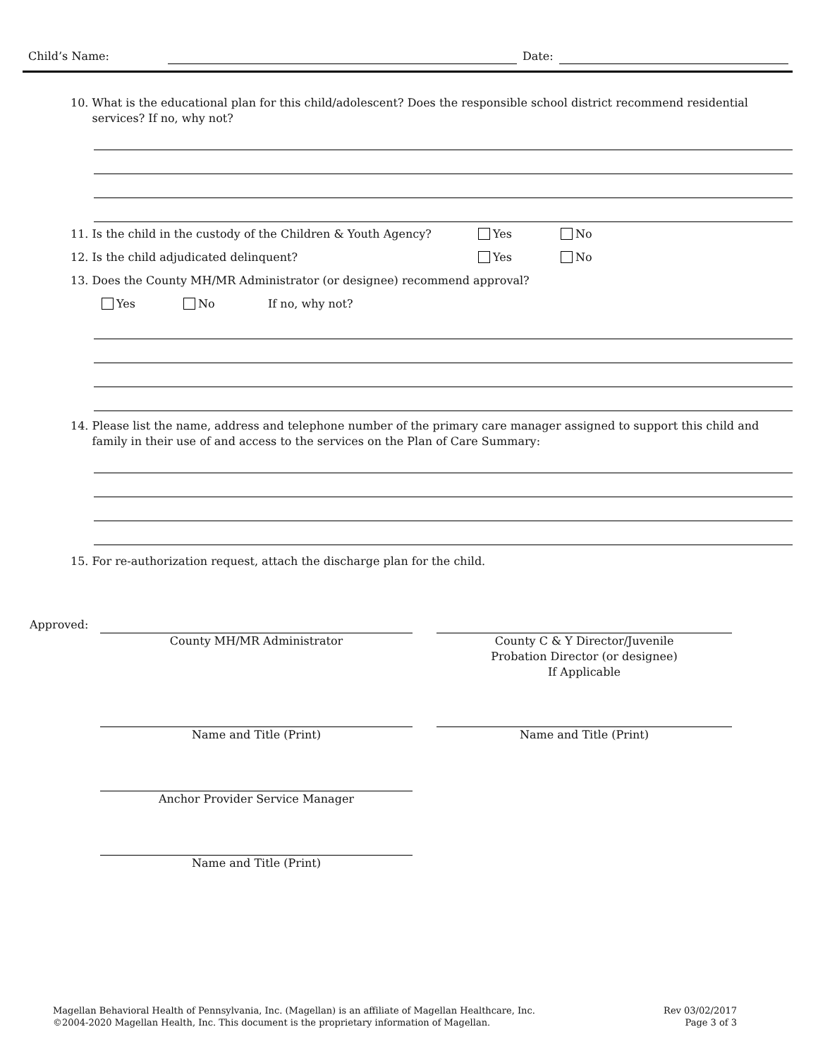Child’s Name: Date:
10. What is the educational plan for this child/adolescent? Does the responsible school district recommend residential
services? If no, why not?
11. Is the child in the custody of the Children & Youth Agency? Yes No
12. Is the child adjudicated delinquent? Yes No
13. Does the County MH/MR Administrator (or designee) recommend approval?
Yes No If no, why not?
14. Please list the name, address and telephone number of the primary care manager assigned to support this child and
family in their use of and access to the services on the Plan of Care Summary:
15. For re-authorization request, attach the discharge plan for the child.
Approved:
County MH/MR Administrator County C & Y Director/Juvenile
Probation Director (or designee)
If Applicable
Name and Title (Print) Name and Title (Print)
Anchor Provider Service Manager
Name and Title (Print)
Magellan Behavioral Health of Pennsylvania, Inc. (Magellan) is an affiliate of Magellan Healthcare, Inc.
©2004-2020 Magellan Health, Inc. This document is the proprietary information of Magellan.
Rev 03/02/2017
Page 3 of 3